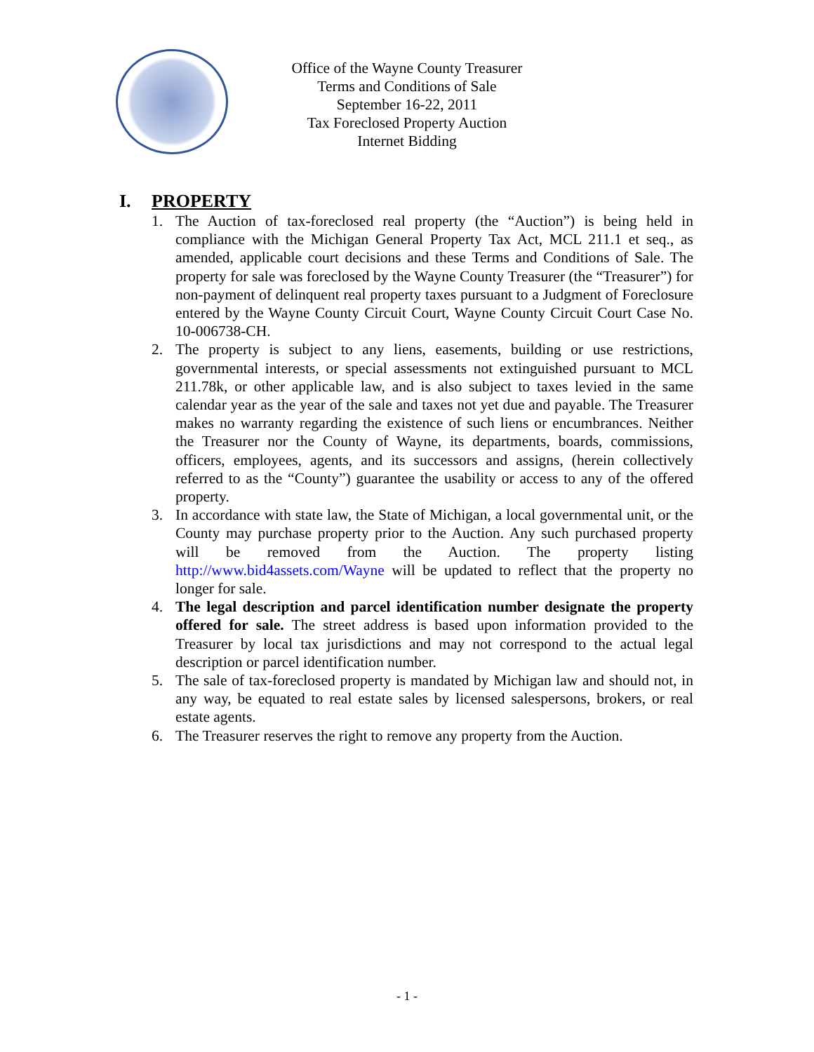Office of the Wayne County Treasurer
Terms and Conditions of Sale
September 16-22, 2011
Tax Foreclosed Property Auction
Internet Bidding
I. PROPERTY
1. The Auction of tax-foreclosed real property (the “Auction”) is being held in compliance with the Michigan General Property Tax Act, MCL 211.1 et seq., as amended, applicable court decisions and these Terms and Conditions of Sale. The property for sale was foreclosed by the Wayne County Treasurer (the “Treasurer”) for non-payment of delinquent real property taxes pursuant to a Judgment of Foreclosure entered by the Wayne County Circuit Court, Wayne County Circuit Court Case No. 10-006738-CH.
2. The property is subject to any liens, easements, building or use restrictions, governmental interests, or special assessments not extinguished pursuant to MCL 211.78k, or other applicable law, and is also subject to taxes levied in the same calendar year as the year of the sale and taxes not yet due and payable. The Treasurer makes no warranty regarding the existence of such liens or encumbrances. Neither the Treasurer nor the County of Wayne, its departments, boards, commissions, officers, employees, agents, and its successors and assigns, (herein collectively referred to as the “County”) guarantee the usability or access to any of the offered property.
3. In accordance with state law, the State of Michigan, a local governmental unit, or the County may purchase property prior to the Auction. Any such purchased property will be removed from the Auction. The property listing http://www.bid4assets.com/Wayne will be updated to reflect that the property no longer for sale.
4. The legal description and parcel identification number designate the property offered for sale. The street address is based upon information provided to the Treasurer by local tax jurisdictions and may not correspond to the actual legal description or parcel identification number.
5. The sale of tax-foreclosed property is mandated by Michigan law and should not, in any way, be equated to real estate sales by licensed salespersons, brokers, or real estate agents.
6. The Treasurer reserves the right to remove any property from the Auction.
- 1 -